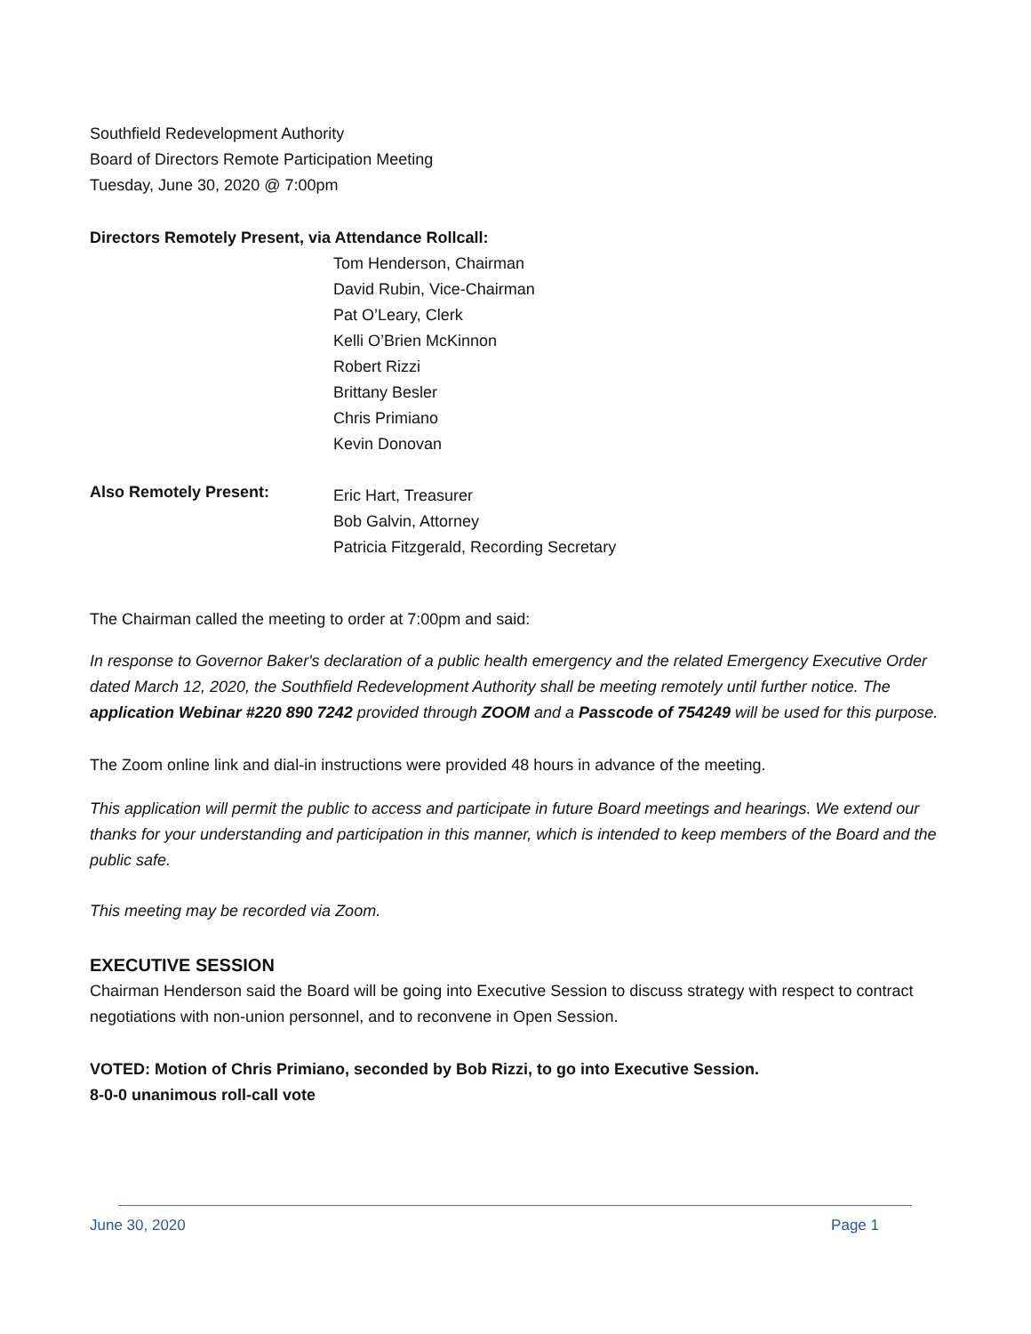Southfield Redevelopment Authority
Board of Directors Remote Participation Meeting
Tuesday, June 30, 2020 @ 7:00pm
Directors Remotely Present, via Attendance Rollcall:
Tom Henderson, Chairman
David Rubin, Vice-Chairman
Pat O’Leary, Clerk
Kelli O’Brien McKinnon
Robert Rizzi
Brittany Besler
Chris Primiano
Kevin Donovan
Also Remotely Present:
Eric Hart, Treasurer
Bob Galvin, Attorney
Patricia Fitzgerald, Recording Secretary
The Chairman called the meeting to order at 7:00pm and said:
In response to Governor Baker's declaration of a public health emergency and the related Emergency Executive Order dated March 12, 2020, the Southfield Redevelopment Authority shall be meeting remotely until further notice. The application Webinar #220 890 7242 provided through ZOOM and a Passcode of 754249 will be used for this purpose.
The Zoom online link and dial-in instructions were provided 48 hours in advance of the meeting.
This application will permit the public to access and participate in future Board meetings and hearings. We extend our thanks for your understanding and participation in this manner, which is intended to keep members of the Board and the public safe.
This meeting may be recorded via Zoom.
EXECUTIVE SESSION
Chairman Henderson said the Board will be going into Executive Session to discuss strategy with respect to contract negotiations with non-union personnel, and to reconvene in Open Session.
VOTED: Motion of Chris Primiano, seconded by Bob Rizzi, to go into Executive Session.
8-0-0 unanimous roll-call vote
June 30, 2020 Page 1